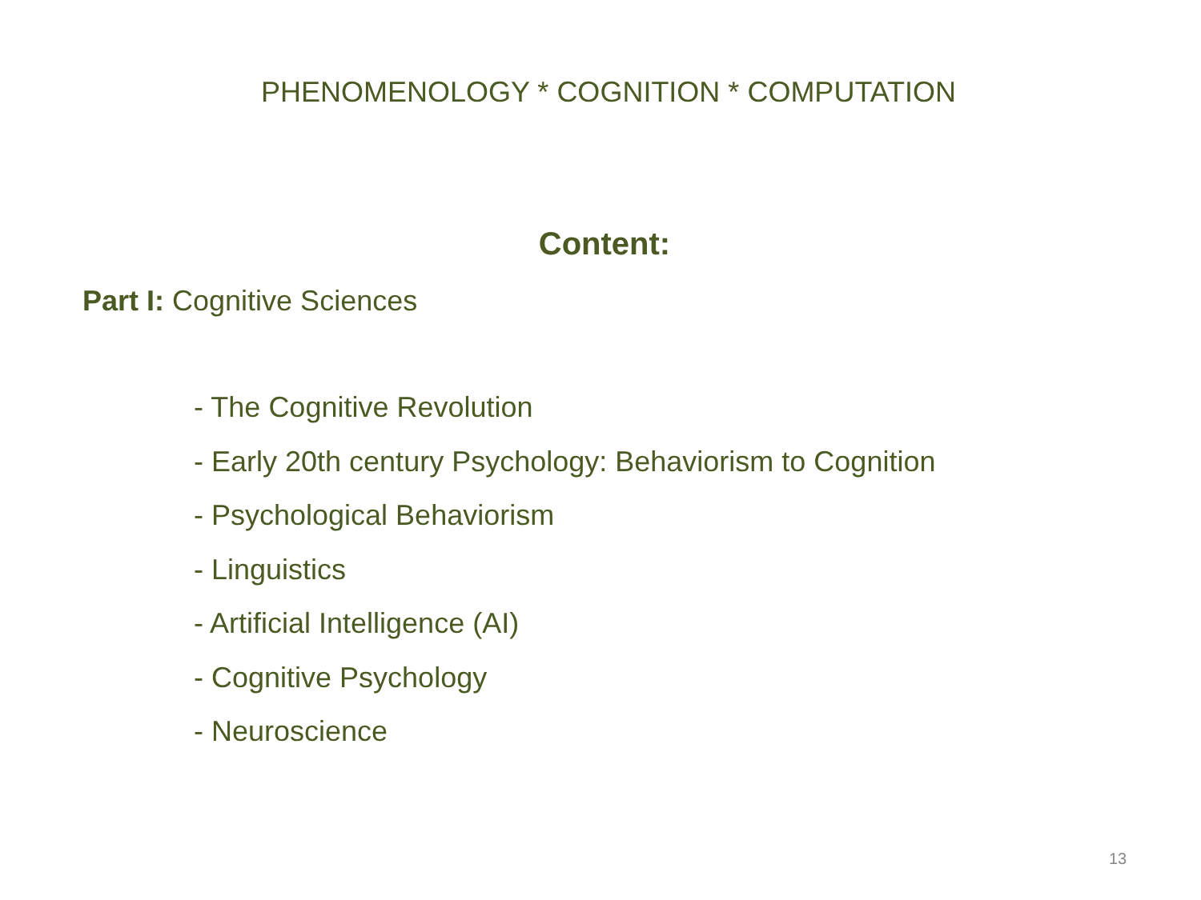PHENOMENOLOGY * COGNITION * COMPUTATION
Content:
Part I: Cognitive Sciences
- The Cognitive Revolution
- Early 20th century Psychology: Behaviorism to Cognition
- Psychological Behaviorism
- Linguistics
- Artificial Intelligence (AI)
- Cognitive Psychology
- Neuroscience
13